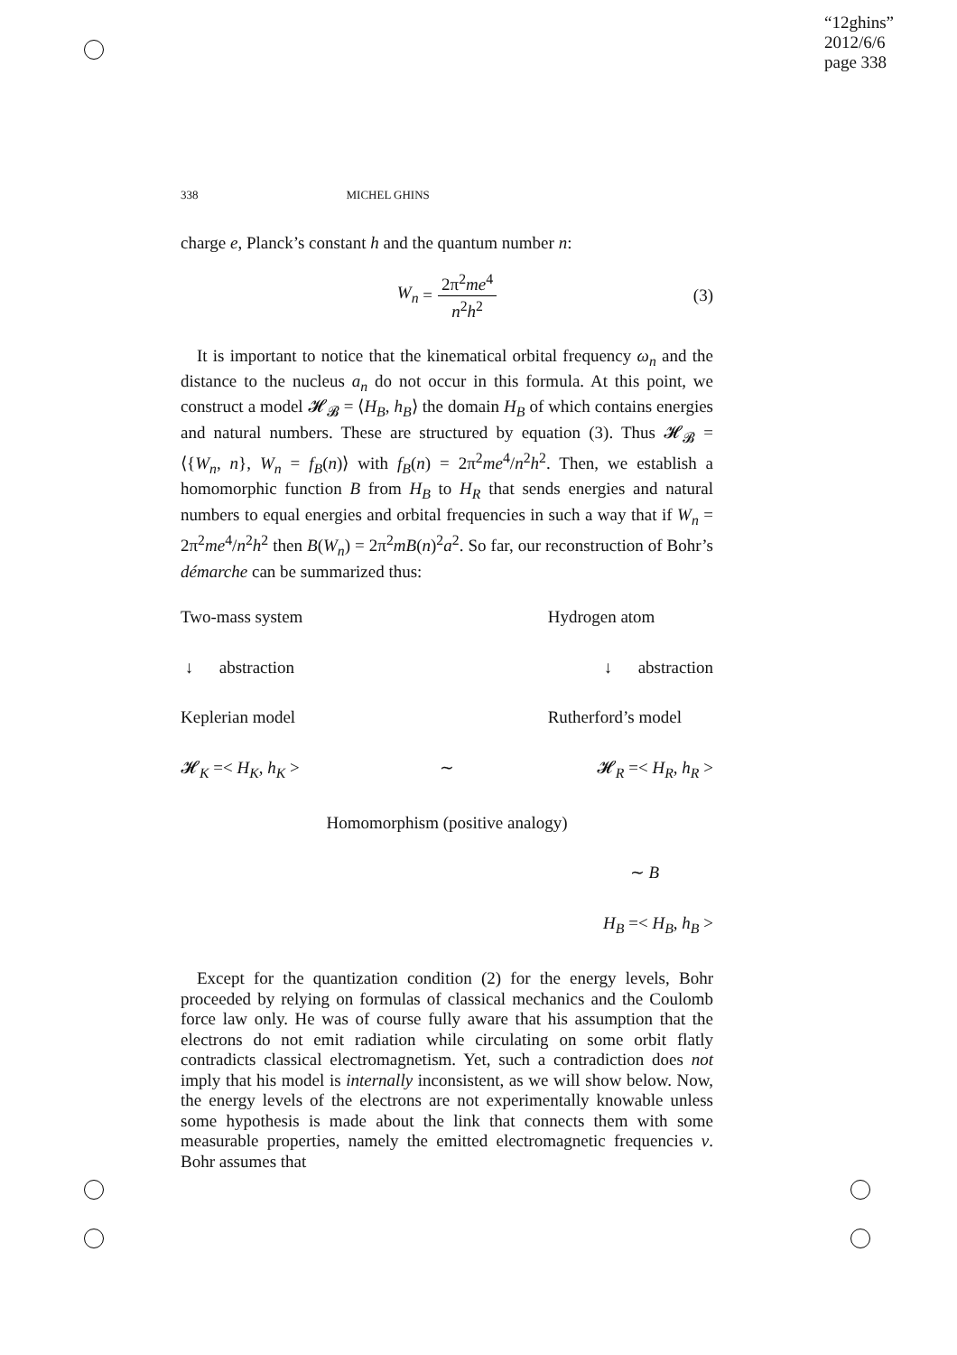“12ghins”
2012/6/6
page 338
338 MICHEL GHINS
charge e, Planck’s constant h and the quantum number n:
W<sub>n</sub> = 2π<sup>2</sup>me<sup>4</sup> n<sup>2</sup>h<sup>2</sup> (3)
It is important to notice that the kinematical orbital frequency ω<sub>n</sub> and the distance to the nucleus a<sub>n</sub> do not occur in this formula. At this point, we construct a model 𝓗<sub>𝓑</sub> = ⟨H<sub>B</sub>, h<sub>B</sub>⟩ the domain H<sub>B</sub> of which contains energies and natural numbers. These are structured by equation (3). Thus 𝓗<sub>𝓑</sub> = ⟨{W<sub>n</sub>, n}, W<sub>n</sub> = f<sub>B</sub>(n)⟩ with f<sub>B</sub>(n) = 2π<sup>2</sup>me<sup>4</sup>/n<sup>2</sup>h<sup>2</sup>. Then, we establish a homomorphic function B from H<sub>B</sub> to H<sub>R</sub> that sends energies and natural numbers to equal energies and orbital frequencies in such a way that if W<sub>n</sub> = 2π<sup>2</sup>me<sup>4</sup>/n<sup>2</sup>h<sup>2</sup> then B(W<sub>n</sub>) = 2π<sup>2</sup>mB(n)<sup>2</sup>a<sup>2</sup>. So far, our reconstruction of Bohr’s démarche can be summarized thus:
Two-mass system Hydrogen atom
↓ abstraction ↓ abstraction
Keplerian model Rutherford’s model
𝓗<sub>K</sub> =< H<sub>K</sub>, h<sub>K</sub> > ∼ 𝓗<sub>R</sub> =< H<sub>R</sub>, h<sub>R</sub> >
Homomorphism (positive analogy)
∼ B
H<sub>B</sub> =< H<sub>B</sub>, h<sub>B</sub> >
Except for the quantization condition (2) for the energy levels, Bohr proceeded by relying on formulas of classical mechanics and the Coulomb force law only. He was of course fully aware that his assumption that the electrons do not emit radiation while circulating on some orbit flatly contradicts classical electromagnetism. Yet, such a contradiction does not imply that his model is internally inconsistent, as we will show below. Now, the energy levels of the electrons are not experimentally knowable unless some hypothesis is made about the link that connects them with some measurable properties, namely the emitted electromagnetic frequencies ν. Bohr assumes that